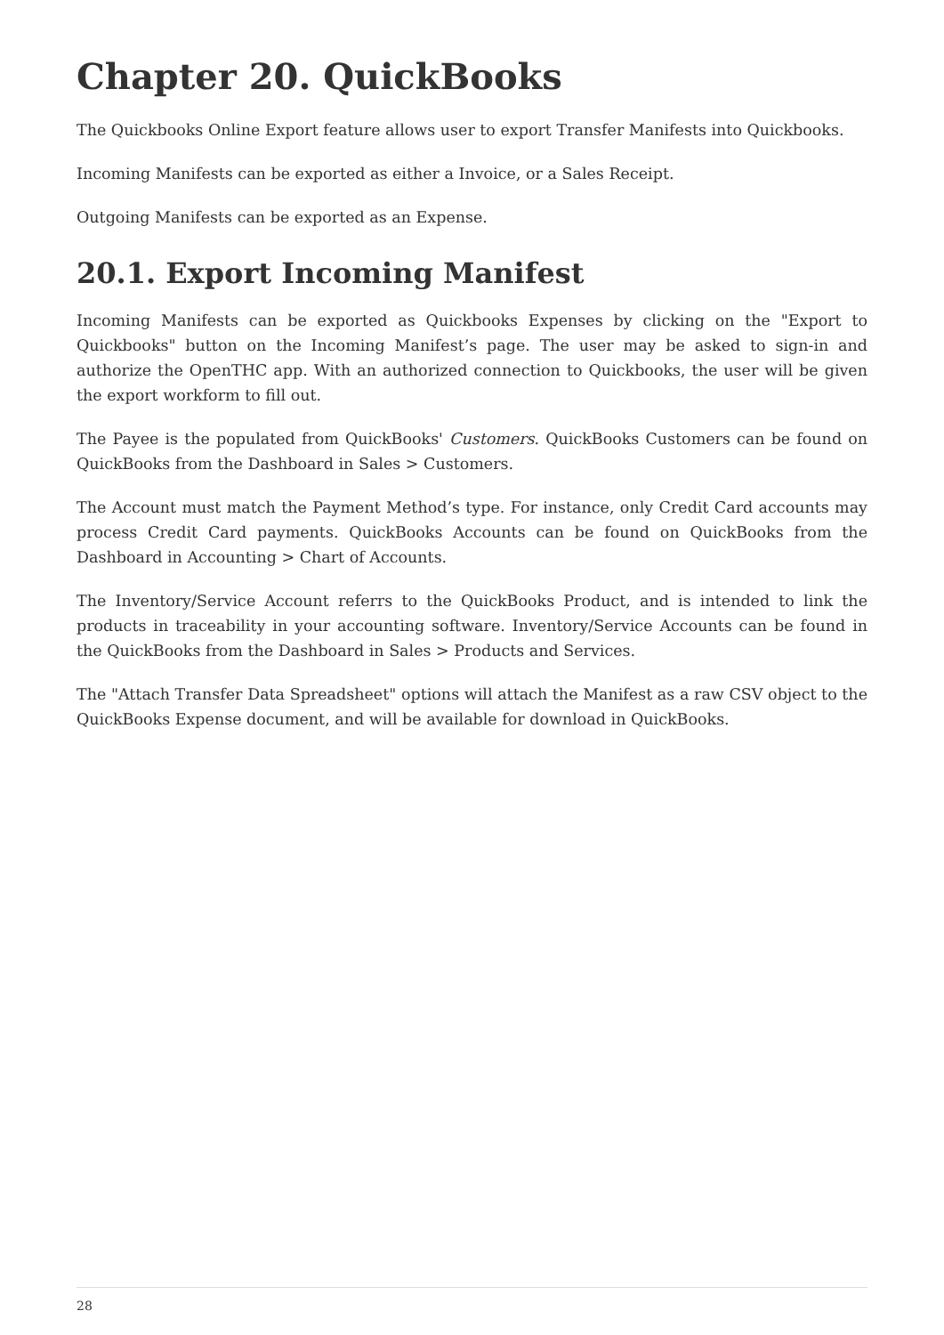Chapter 20. QuickBooks
The Quickbooks Online Export feature allows user to export Transfer Manifests into Quickbooks.
Incoming Manifests can be exported as either a Invoice, or a Sales Receipt.
Outgoing Manifests can be exported as an Expense.
20.1. Export Incoming Manifest
Incoming Manifests can be exported as Quickbooks Expenses by clicking on the "Export to Quickbooks" button on the Incoming Manifest’s page. The user may be asked to sign-in and authorize the OpenTHC app. With an authorized connection to Quickbooks, the user will be given the export workform to fill out.
The Payee is the populated from QuickBooks' Customers. QuickBooks Customers can be found on QuickBooks from the Dashboard in Sales > Customers.
The Account must match the Payment Method’s type. For instance, only Credit Card accounts may process Credit Card payments. QuickBooks Accounts can be found on QuickBooks from the Dashboard in Accounting > Chart of Accounts.
The Inventory/Service Account referrs to the QuickBooks Product, and is intended to link the products in traceability in your accounting software. Inventory/Service Accounts can be found in the QuickBooks from the Dashboard in Sales > Products and Services.
The "Attach Transfer Data Spreadsheet" options will attach the Manifest as a raw CSV object to the QuickBooks Expense document, and will be available for download in QuickBooks.
28